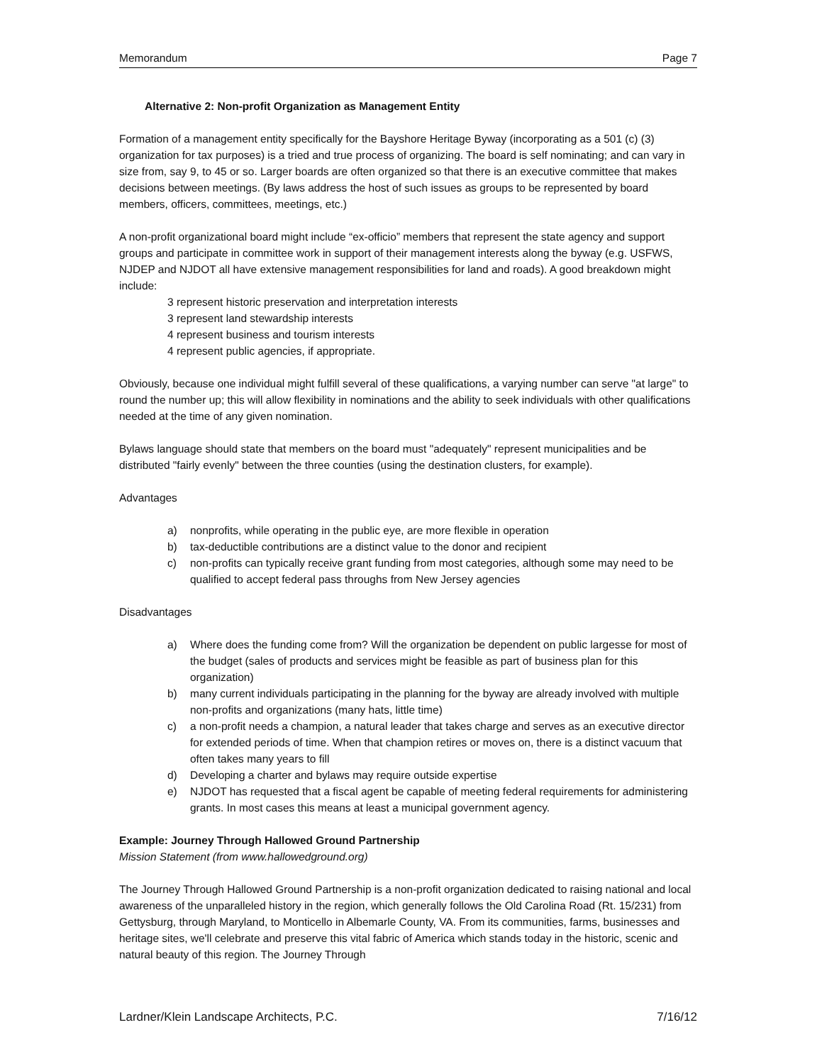Memorandum Page 7
Alternative 2: Non-profit Organization as Management Entity
Formation of a management entity specifically for the Bayshore Heritage Byway (incorporating as a 501 (c) (3) organization for tax purposes) is a tried and true process of organizing. The board is self nominating; and can vary in size from, say 9, to 45 or so. Larger boards are often organized so that there is an executive committee that makes decisions between meetings. (By laws address the host of such issues as groups to be represented by board members, officers, committees, meetings, etc.)
A non-profit organizational board might include “ex-officio” members that represent the state agency and support groups and participate in committee work in support of their management interests along the byway (e.g. USFWS, NJDEP and NJDOT all have extensive management responsibilities for land and roads). A good breakdown might include:
3 represent historic preservation and interpretation interests
3 represent land stewardship interests
4 represent business and tourism interests
4 represent public agencies, if appropriate.
Obviously, because one individual might fulfill several of these qualifications, a varying number can serve "at large" to round the number up; this will allow flexibility in nominations and the ability to seek individuals with other qualifications needed at the time of any given nomination.
Bylaws language should state that members on the board must "adequately" represent municipalities and be distributed "fairly evenly" between the three counties (using the destination clusters, for example).
Advantages
a) nonprofits, while operating in the public eye, are more flexible in operation
b) tax-deductible contributions are a distinct value to the donor and recipient
c) non-profits can typically receive grant funding from most categories, although some may need to be qualified to accept federal pass throughs from New Jersey agencies
Disadvantages
a) Where does the funding come from? Will the organization be dependent on public largesse for most of the budget (sales of products and services might be feasible as part of business plan for this organization)
b) many current individuals participating in the planning for the byway are already involved with multiple non-profits and organizations (many hats, little time)
c) a non-profit needs a champion, a natural leader that takes charge and serves as an executive director for extended periods of time. When that champion retires or moves on, there is a distinct vacuum that often takes many years to fill
d) Developing a charter and bylaws may require outside expertise
e) NJDOT has requested that a fiscal agent be capable of meeting federal requirements for administering grants. In most cases this means at least a municipal government agency.
Example: Journey Through Hallowed Ground Partnership
Mission Statement (from www.hallowedground.org)
The Journey Through Hallowed Ground Partnership is a non-profit organization dedicated to raising national and local awareness of the unparalleled history in the region, which generally follows the Old Carolina Road (Rt. 15/231) from Gettysburg, through Maryland, to Monticello in Albemarle County, VA. From its communities, farms, businesses and heritage sites, we'll celebrate and preserve this vital fabric of America which stands today in the historic, scenic and natural beauty of this region. The Journey Through
Lardner/Klein Landscape Architects, P.C. 7/16/12